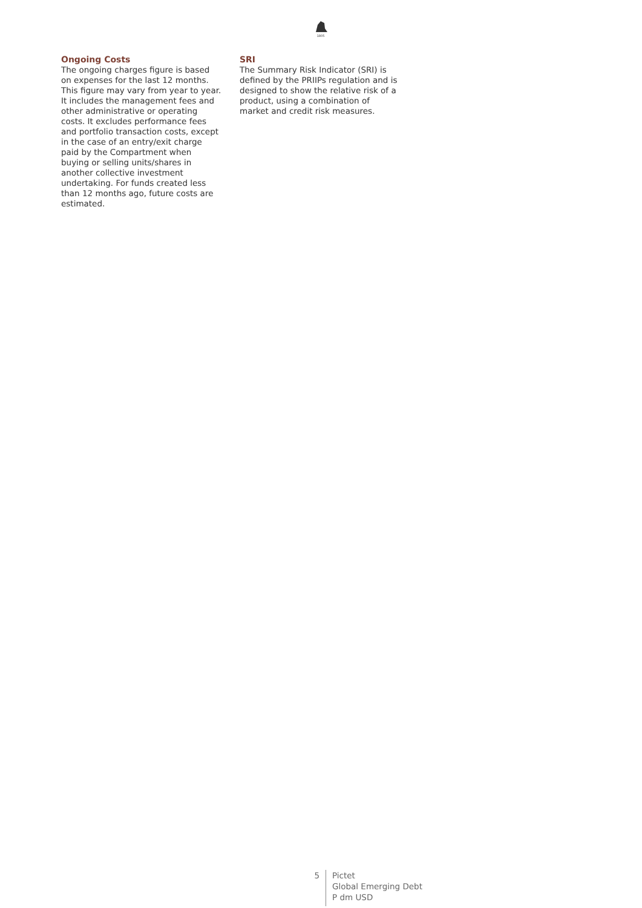1805
Ongoing Costs
The ongoing charges figure is based on expenses for the last 12 months. This figure may vary from year to year. It includes the management fees and other administrative or operating costs. It excludes performance fees and portfolio transaction costs, except in the case of an entry/exit charge paid by the Compartment when buying or selling units/shares in another collective investment undertaking. For funds created less than 12 months ago, future costs are estimated.
SRI
The Summary Risk Indicator (SRI) is defined by the PRIIPs regulation and is designed to show the relative risk of a product, using a combination of market and credit risk measures.
5 Pictet
Global Emerging Debt
P dm USD